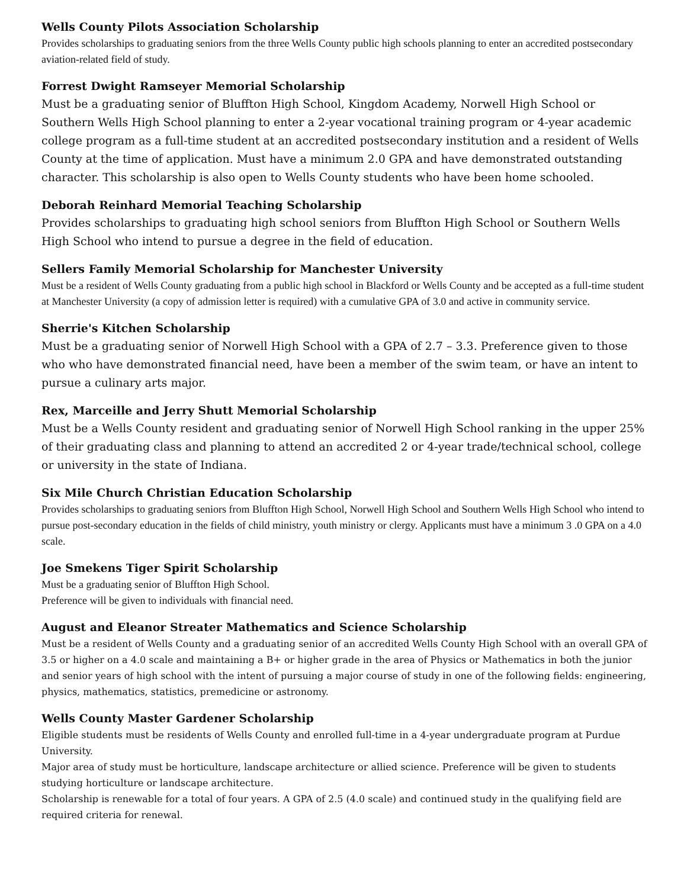Wells County Pilots Association Scholarship
Provides scholarships to graduating seniors from the three Wells County public high schools planning to enter an accredited postsecondary aviation-related field of study.
Forrest Dwight Ramseyer Memorial Scholarship
Must be a graduating senior of Bluffton High School, Kingdom Academy, Norwell High School or Southern Wells High School planning to enter a 2-year vocational training program or 4-year academic college program as a full-time student at an accredited postsecondary institution and a resident of Wells County at the time of application. Must have a minimum 2.0 GPA and have demonstrated outstanding character. This scholarship is also open to Wells County students who have been home schooled.
Deborah Reinhard Memorial Teaching Scholarship
Provides scholarships to graduating high school seniors from Bluffton High School or Southern Wells High School who intend to pursue a degree in the field of education.
Sellers Family Memorial Scholarship for Manchester University
Must be a resident of Wells County graduating from a public high school in Blackford or Wells County and be accepted as a full-time student at Manchester University (a copy of admission letter is required) with a cumulative GPA of 3.0 and active in community service.
Sherrie's Kitchen Scholarship
Must be a graduating senior of Norwell High School with a GPA of 2.7 – 3.3. Preference given to those who who have demonstrated financial need, have been a member of the swim team, or have an intent to pursue a culinary arts major.
Rex, Marceille and Jerry Shutt Memorial Scholarship
Must be a Wells County resident and graduating senior of Norwell High School ranking in the upper 25% of their graduating class and planning to attend an accredited 2 or 4-year trade/technical school, college or university in the state of Indiana.
Six Mile Church Christian Education Scholarship
Provides scholarships to graduating seniors from Bluffton High School, Norwell High School and Southern Wells High School who intend to pursue post-secondary education in the fields of child ministry, youth ministry or clergy. Applicants must have a minimum 3 .0 GPA on a 4.0 scale.
Joe Smekens Tiger Spirit Scholarship
Must be a graduating senior of Bluffton High School.
Preference will be given to individuals with financial need.
August and Eleanor Streater Mathematics and Science Scholarship
Must be a resident of Wells County and a graduating senior of an accredited Wells County High School with an overall GPA of 3.5 or higher on a 4.0 scale and maintaining a B+ or higher grade in the area of Physics or Mathematics in both the junior and senior years of high school with the intent of pursuing a major course of study in one of the following fields: engineering, physics, mathematics, statistics, premedicine or astronomy.
Wells County Master Gardener Scholarship
Eligible students must be residents of Wells County and enrolled full-time in a 4-year undergraduate program at Purdue University.
Major area of study must be horticulture, landscape architecture or allied science. Preference will be given to students studying horticulture or landscape architecture.
Scholarship is renewable for a total of four years. A GPA of 2.5 (4.0 scale) and continued study in the qualifying field are required criteria for renewal.